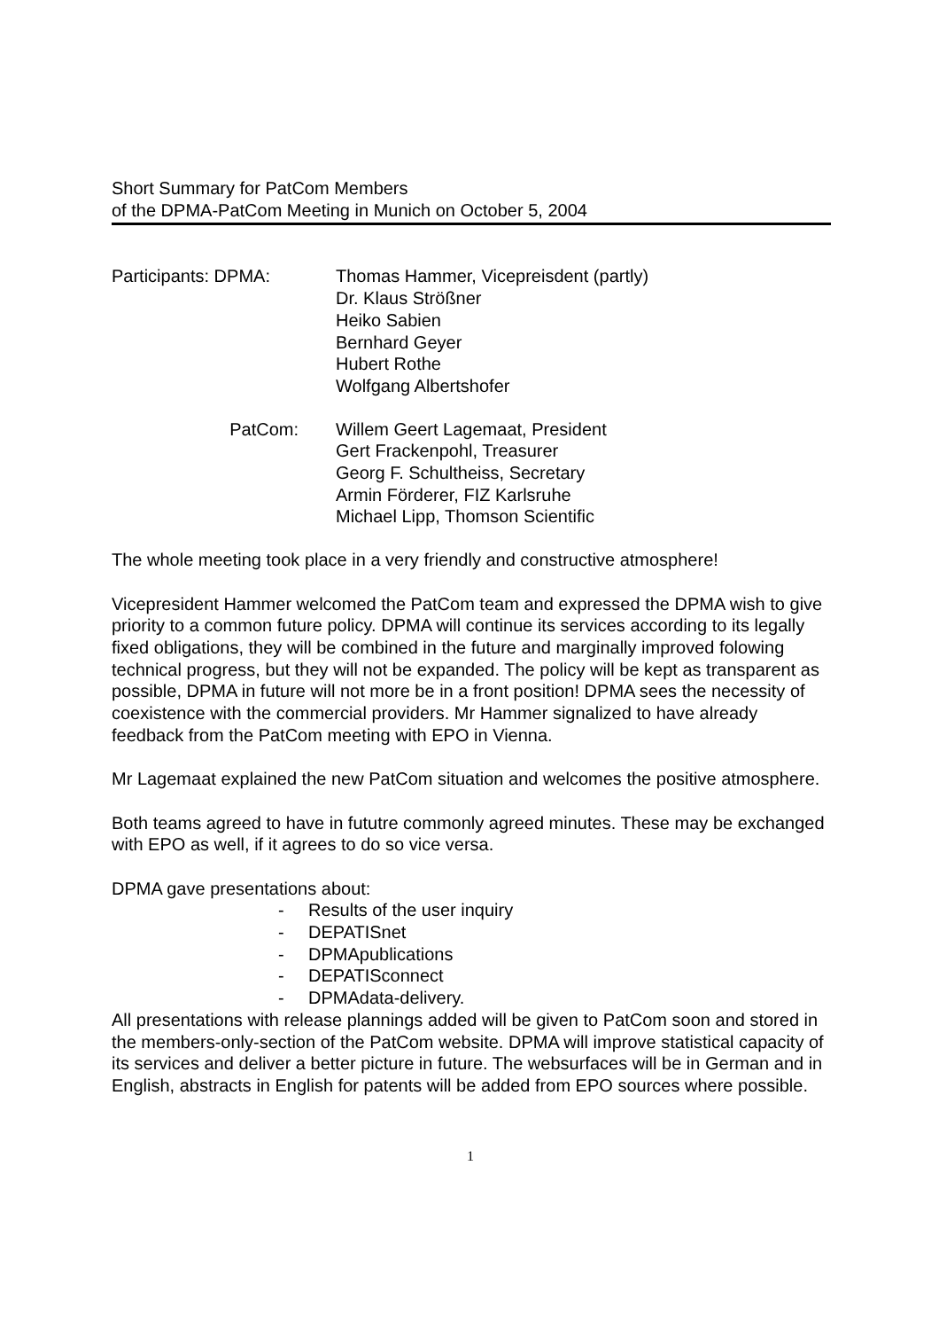Short Summary for PatCom Members
of the DPMA-PatCom Meeting in Munich on October 5, 2004
Participants: DPMA: Thomas Hammer, Vicepreisdent (partly)
Dr. Klaus Strößner
Heiko Sabien
Bernhard Geyer
Hubert Rothe
Wolfgang Albertshofer
PatCom: Willem Geert Lagemaat, President
Gert Frackenpohl, Treasurer
Georg F. Schultheiss, Secretary
Armin Förderer, FIZ Karlsruhe
Michael Lipp, Thomson Scientific
The whole meeting took place in a very friendly and constructive atmosphere!
Vicepresident Hammer welcomed the PatCom team and expressed the DPMA wish to give priority to a common future policy. DPMA will continue its services according to its legally fixed obligations, they will be combined in the future and marginally improved folowing technical progress, but they will not be expanded. The policy will be kept as transparent as possible, DPMA in future will not more be in a front position! DPMA sees the necessity of coexistence with the commercial providers. Mr Hammer signalized to have already feedback from the PatCom meeting with EPO in Vienna.
Mr Lagemaat explained the new PatCom situation and welcomes the positive atmosphere.
Both teams agreed to have in fututre commonly agreed minutes. These may be exchanged with EPO as well, if it agrees to do so vice versa.
DPMA gave presentations about:
- Results of the user inquiry
- DEPATISnet
- DPMApublications
- DEPATISconnect
- DPMAdata-delivery.
All presentations with release plannings added will be given to PatCom soon and stored in the members-only-section of the PatCom website. DPMA will improve statistical capacity of its services and deliver a better picture in future. The websurfaces will be in German and in English, abstracts in English for patents will be added from EPO sources where possible.
1